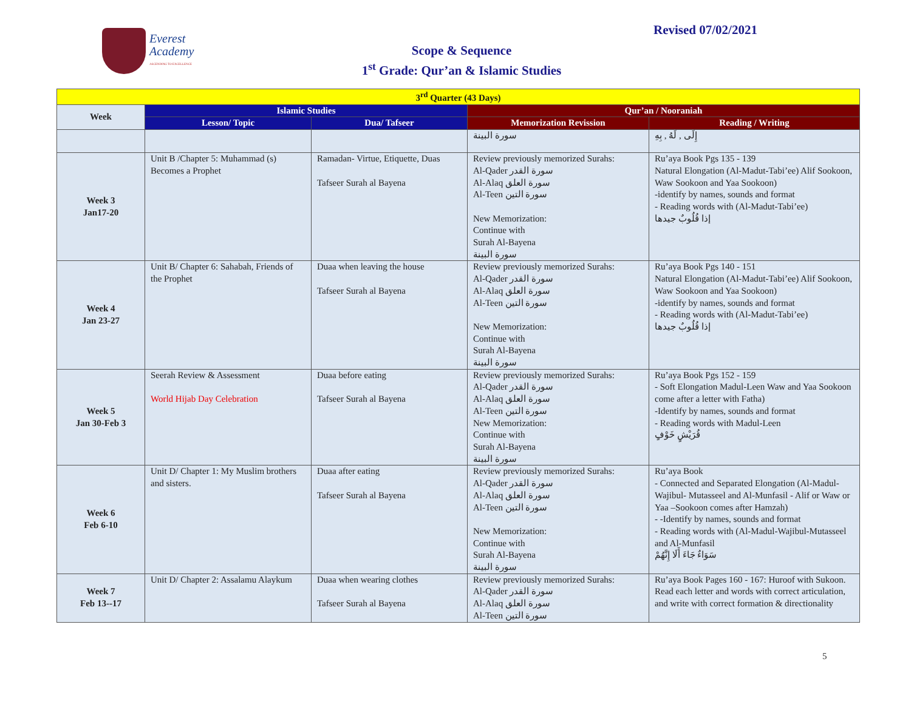Everest
Academy
ASCENDING TO EXCELLENCE
Revised 07/02/2021
Scope & Sequence
1<sup>st</sup> Grade: Qur’an & Islamic Studies
| 3<sup>rd</sup> Quarter (43 Days) | | | | |
| --- | --- | --- | --- | --- |
| Week | Islamic Studies | | Qur’an / Nooraniah | |
| | Lesson/ Topic | Dua/ Tafseer | Memorization Revission | Reading / Writing |
| | | | سورة البينة | إِلَى , لَهُ , بِهِ |
| Week 3 Jan17-20 | Unit B /Chapter 5: Muhammad (s) Becomes a Prophet | Ramadan- Virtue, Etiquette, Duas Tafseer Surah al Bayena | Review previously memorized Surahs: Al-Qader سورة القدر Al-Alaq سورة العلق Al-Teen سورة التين New Memorization: Continue with Surah Al-Bayena سورة البينة | Ru’aya Book Pgs 135 - 139 Natural Elongation (Al-Madut-Tabi’ee) Alif Sookoon, Waw Sookoon and Yaa Sookoon) -identify by names, sounds and format - Reading words with (Al-Madut-Tabi’ee) إذا قُلُوبٌ جيدها |
| Week 4 Jan 23-27 | Unit B/ Chapter 6: Sahabah, Friends of the Prophet | Duaa when leaving the house Tafseer Surah al Bayena | Review previously memorized Surahs: Al-Qader سورة القدر Al-Alaq سورة العلق Al-Teen سورة التين New Memorization: Continue with Surah Al-Bayena سورة البينة | Ru’aya Book Pgs 140 - 151 Natural Elongation (Al-Madut-Tabi’ee) Alif Sookoon, Waw Sookoon and Yaa Sookoon) -identify by names, sounds and format - Reading words with (Al-Madut-Tabi’ee) إذا قُلُوبٌ جيدها |
| Week 5 Jan 30-Feb 3 | Seerah Review & Assessment World Hijab Day Celebration | Duaa before eating Tafseer Surah al Bayena | Review previously memorized Surahs: Al-Qader سورة القدر Al-Alaq سورة العلق Al-Teen سورة التين New Memorization: Continue with Surah Al-Bayena سورة البينة | Ru’aya Book Pgs 152 - 159 - Soft Elongation Madul-Leen Waw and Yaa Sookoon come after a letter with Fatha) -Identify by names, sounds and format - Reading words with Madul-Leen قُرَيْشٍ خَوْفٍ |
| Week 6 Feb 6-10 | Unit D/ Chapter 1: My Muslim brothers and sisters. | Duaa after eating Tafseer Surah al Bayena | Review previously memorized Surahs: Al-Qader سورة القدر Al-Alaq سورة العلق Al-Teen سورة التين New Memorization: Continue with Surah Al-Bayena سورة البينة | Ru’aya Book - Connected and Separated Elongation (Al-Madul-Wajibul- Mutasseel and Al-Munfasil - Alif or Waw or Yaa –Sookoon comes after Hamzah) - -Identify by names, sounds and format - Reading words with (Al-Madul-Wajibul-Mutasseel and Al-Munfasil سَوَاءٌ جَاءَ أَلَا إِنَّهُمْ |
| Week 7 Feb 13--17 | Unit D/ Chapter 2: Assalamu Alaykum | Duaa when wearing clothes Tafseer Surah al Bayena | Review previously memorized Surahs: Al-Qader سورة القدر Al-Alaq سورة العلق Al-Teen سورة التين | Ru’aya Book Pages 160 - 167: Huroof with Sukoon. Read each letter and words with correct articulation, and write with correct formation & directionality |
5